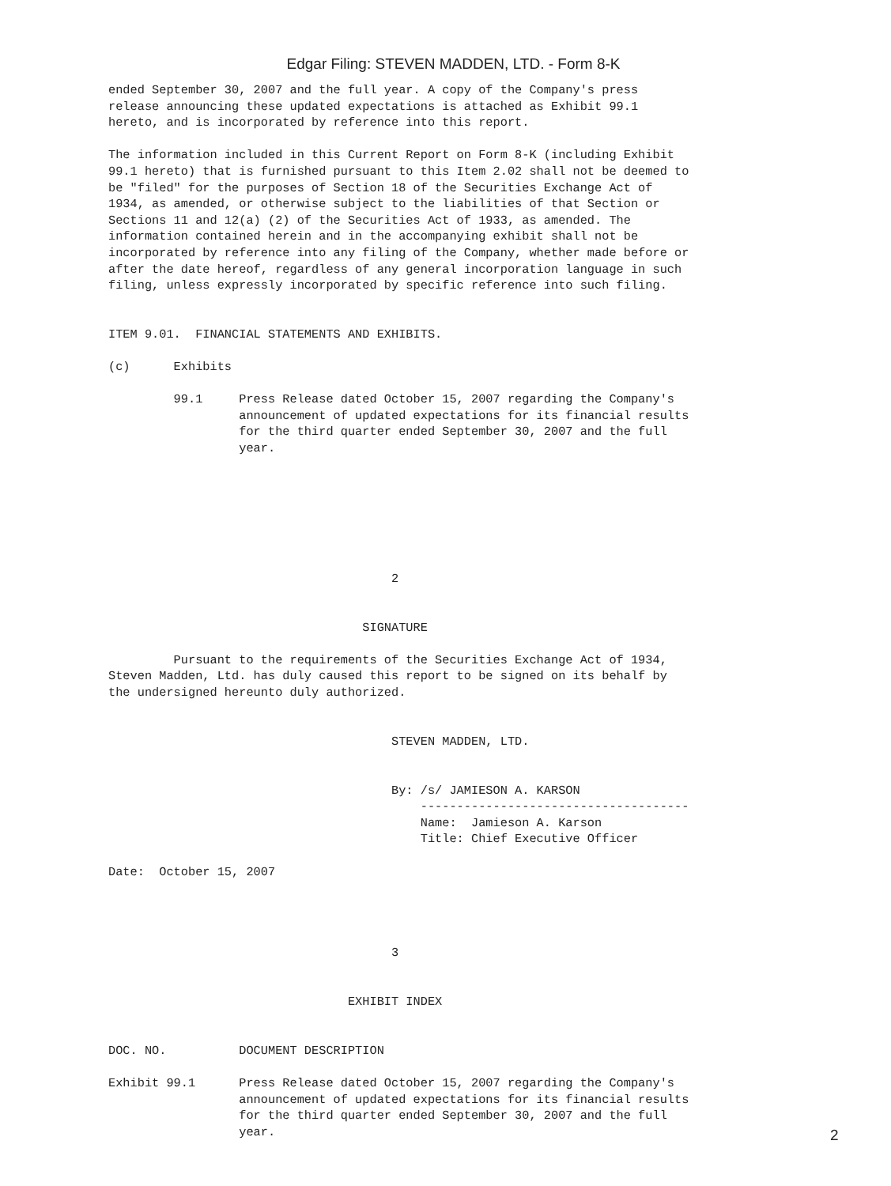Edgar Filing: STEVEN MADDEN, LTD. - Form 8-K
ended September 30, 2007 and the full year. A copy of the Company's press
release announcing these updated expectations is attached as Exhibit 99.1
hereto, and is incorporated by reference into this report.

The information included in this Current Report on Form 8-K (including Exhibit
99.1 hereto) that is furnished pursuant to this Item 2.02 shall not be deemed to
be "filed" for the purposes of Section 18 of the Securities Exchange Act of
1934, as amended, or otherwise subject to the liabilities of that Section or
Sections 11 and 12(a) (2) of the Securities Act of 1933, as amended. The
information contained herein and in the accompanying exhibit shall not be
incorporated by reference into any filing of the Company, whether made before or
after the date hereof, regardless of any general incorporation language in such
filing, unless expressly incorporated by specific reference into such filing.


ITEM 9.01.  FINANCIAL STATEMENTS AND EXHIBITS.

(c)      Exhibits

         99.1     Press Release dated October 15, 2007 regarding the Company's
                  announcement of updated expectations for its financial results
                  for the third quarter ended September 30, 2007 and the full
                  year.







                                       2


                                   SIGNATURE

         Pursuant to the requirements of the Securities Exchange Act of 1934,
Steven Madden, Ltd. has duly caused this report to be signed on its behalf by
the undersigned hereunto duly authorized.


                                       STEVEN MADDEN, LTD.


                                       By: /s/ JAMIESON A. KARSON
                                           -------------------------------------
                                           Name:  Jamieson A. Karson
                                           Title: Chief Executive Officer

Date:  October 15, 2007




                                       3


                                 EXHIBIT INDEX


DOC. NO.          DOCUMENT DESCRIPTION

Exhibit 99.1      Press Release dated October 15, 2007 regarding the Company's
                  announcement of updated expectations for its financial results
                  for the third quarter ended September 30, 2007 and the full
                  year.
2